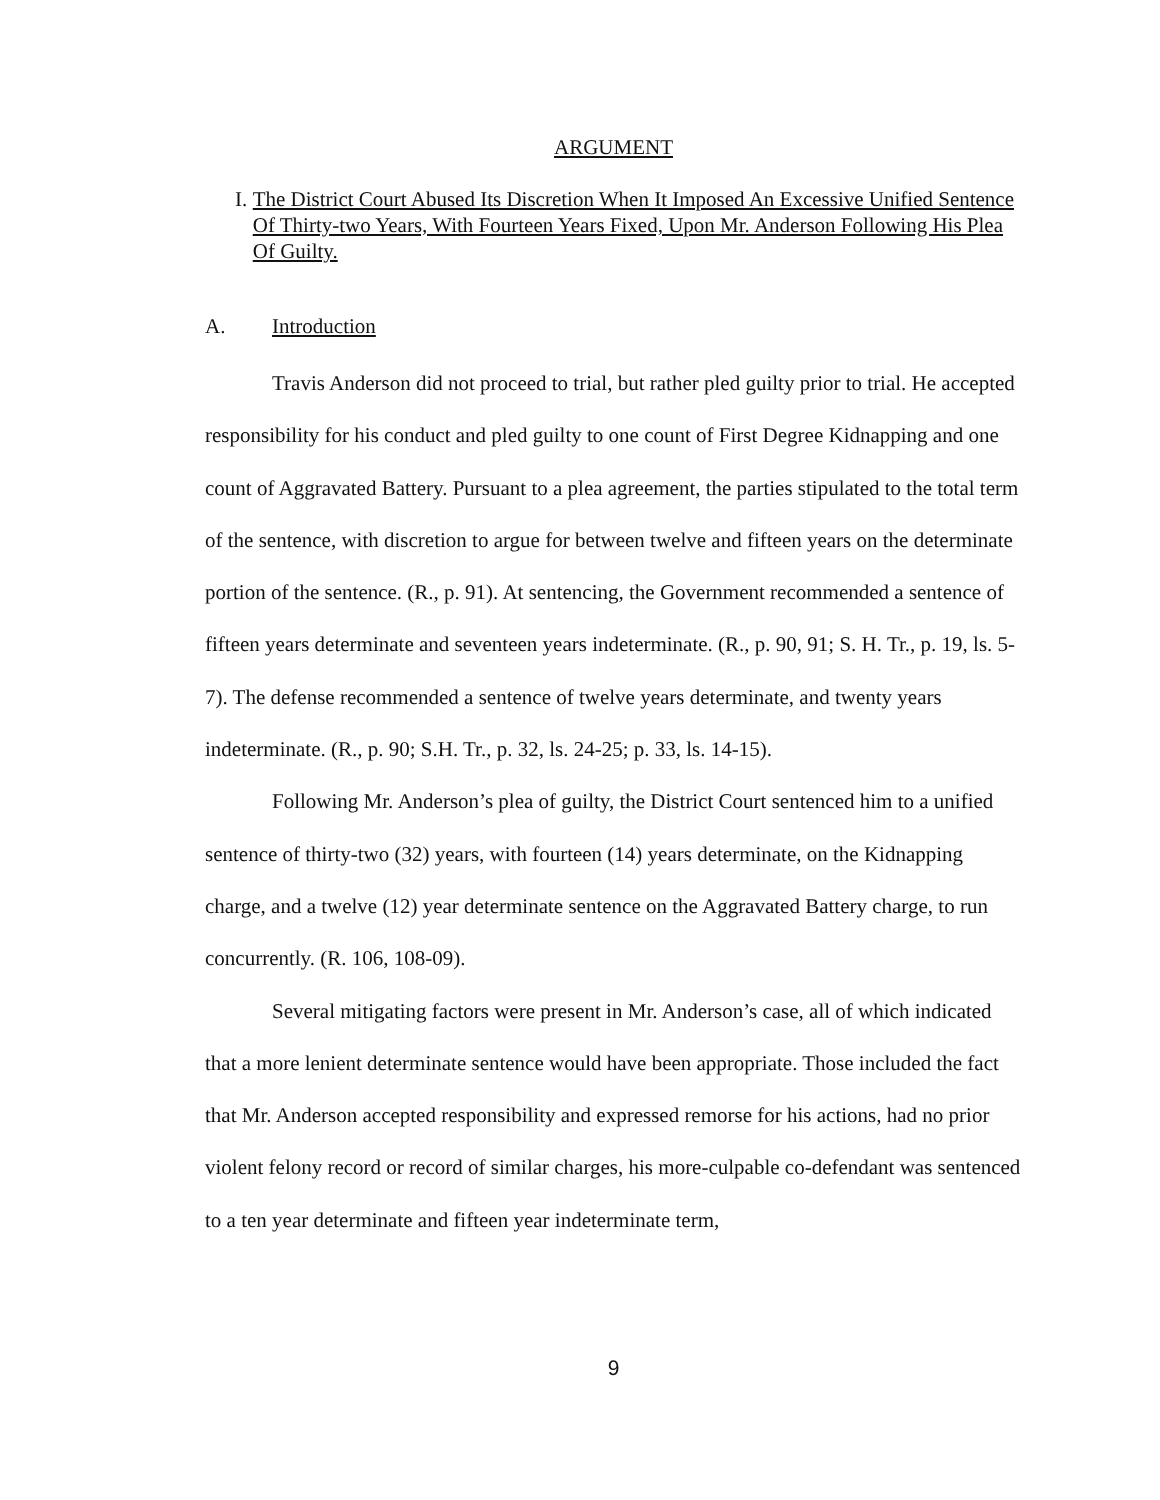ARGUMENT
I. The District Court Abused Its Discretion When It Imposed An Excessive Unified Sentence Of Thirty-two Years, With Fourteen Years Fixed, Upon Mr. Anderson Following His Plea Of Guilty.
A. Introduction
Travis Anderson did not proceed to trial, but rather pled guilty prior to trial. He accepted responsibility for his conduct and pled guilty to one count of First Degree Kidnapping and one count of Aggravated Battery. Pursuant to a plea agreement, the parties stipulated to the total term of the sentence, with discretion to argue for between twelve and fifteen years on the determinate portion of the sentence. (R., p. 91). At sentencing, the Government recommended a sentence of fifteen years determinate and seventeen years indeterminate. (R., p. 90, 91; S. H. Tr., p. 19, ls. 5-7). The defense recommended a sentence of twelve years determinate, and twenty years indeterminate. (R., p. 90; S.H. Tr., p. 32, ls. 24-25; p. 33, ls. 14-15).
Following Mr. Anderson’s plea of guilty, the District Court sentenced him to a unified sentence of thirty-two (32) years, with fourteen (14) years determinate, on the Kidnapping charge, and a twelve (12) year determinate sentence on the Aggravated Battery charge, to run concurrently. (R. 106, 108-09).
Several mitigating factors were present in Mr. Anderson’s case, all of which indicated that a more lenient determinate sentence would have been appropriate. Those included the fact that Mr. Anderson accepted responsibility and expressed remorse for his actions, had no prior violent felony record or record of similar charges, his more-culpable co-defendant was sentenced to a ten year determinate and fifteen year indeterminate term,
9